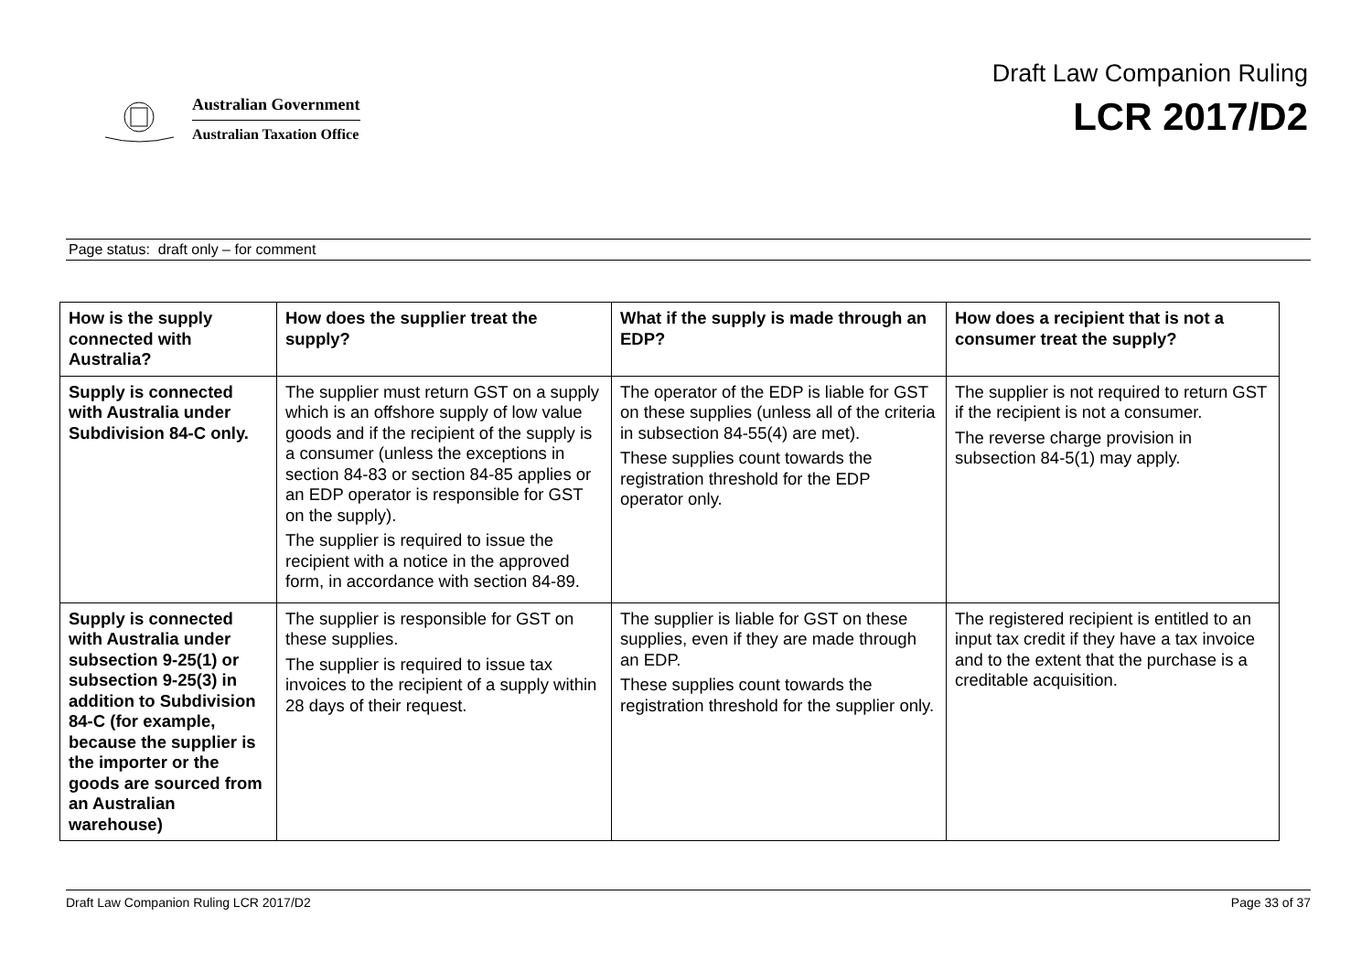Australian Government
Australian Taxation Office
Draft Law Companion Ruling
LCR 2017/D2
Page status: draft only – for comment
| How is the supply connected with Australia? | How does the supplier treat the supply? | What if the supply is made through an EDP? | How does a recipient that is not a consumer treat the supply? |
| --- | --- | --- | --- |
| Supply is connected with Australia under Subdivision 84-C only. | The supplier must return GST on a supply which is an offshore supply of low value goods and if the recipient of the supply is a consumer (unless the exceptions in section 84-83 or section 84-85 applies or an EDP operator is responsible for GST on the supply). The supplier is required to issue the recipient with a notice in the approved form, in accordance with section 84-89. | The operator of the EDP is liable for GST on these supplies (unless all of the criteria in subsection 84-55(4) are met). These supplies count towards the registration threshold for the EDP operator only. | The supplier is not required to return GST if the recipient is not a consumer. The reverse charge provision in subsection 84-5(1) may apply. |
| Supply is connected with Australia under subsection 9-25(1) or subsection 9-25(3) in addition to Subdivision 84-C (for example, because the supplier is the importer or the goods are sourced from an Australian warehouse) | The supplier is responsible for GST on these supplies. The supplier is required to issue tax invoices to the recipient of a supply within 28 days of their request. | The supplier is liable for GST on these supplies, even if they are made through an EDP. These supplies count towards the registration threshold for the supplier only. | The registered recipient is entitled to an input tax credit if they have a tax invoice and to the extent that the purchase is a creditable acquisition. |
Draft Law Companion Ruling LCR 2017/D2 Page 33 of 37